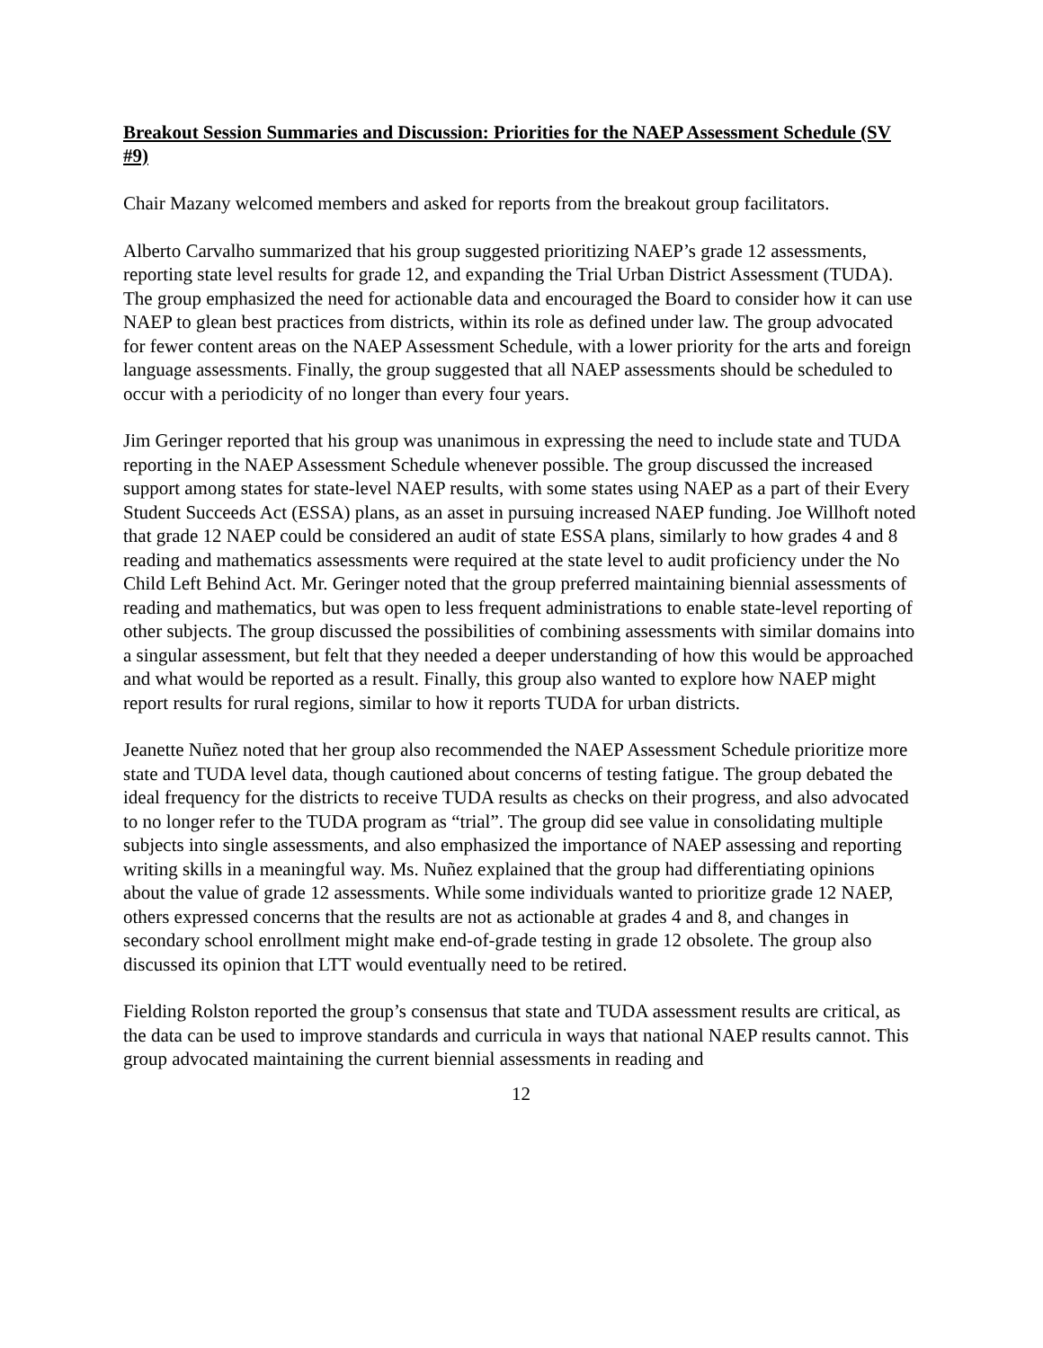Breakout Session Summaries and Discussion: Priorities for the NAEP Assessment Schedule (SV #9)
Chair Mazany welcomed members and asked for reports from the breakout group facilitators.
Alberto Carvalho summarized that his group suggested prioritizing NAEP’s grade 12 assessments, reporting state level results for grade 12, and expanding the Trial Urban District Assessment (TUDA). The group emphasized the need for actionable data and encouraged the Board to consider how it can use NAEP to glean best practices from districts, within its role as defined under law. The group advocated for fewer content areas on the NAEP Assessment Schedule, with a lower priority for the arts and foreign language assessments. Finally, the group suggested that all NAEP assessments should be scheduled to occur with a periodicity of no longer than every four years.
Jim Geringer reported that his group was unanimous in expressing the need to include state and TUDA reporting in the NAEP Assessment Schedule whenever possible. The group discussed the increased support among states for state-level NAEP results, with some states using NAEP as a part of their Every Student Succeeds Act (ESSA) plans, as an asset in pursuing increased NAEP funding. Joe Willhoft noted that grade 12 NAEP could be considered an audit of state ESSA plans, similarly to how grades 4 and 8 reading and mathematics assessments were required at the state level to audit proficiency under the No Child Left Behind Act. Mr. Geringer noted that the group preferred maintaining biennial assessments of reading and mathematics, but was open to less frequent administrations to enable state-level reporting of other subjects. The group discussed the possibilities of combining assessments with similar domains into a singular assessment, but felt that they needed a deeper understanding of how this would be approached and what would be reported as a result. Finally, this group also wanted to explore how NAEP might report results for rural regions, similar to how it reports TUDA for urban districts.
Jeanette Nuñez noted that her group also recommended the NAEP Assessment Schedule prioritize more state and TUDA level data, though cautioned about concerns of testing fatigue. The group debated the ideal frequency for the districts to receive TUDA results as checks on their progress, and also advocated to no longer refer to the TUDA program as “trial”. The group did see value in consolidating multiple subjects into single assessments, and also emphasized the importance of NAEP assessing and reporting writing skills in a meaningful way. Ms. Nuñez explained that the group had differentiating opinions about the value of grade 12 assessments. While some individuals wanted to prioritize grade 12 NAEP, others expressed concerns that the results are not as actionable at grades 4 and 8, and changes in secondary school enrollment might make end-of-grade testing in grade 12 obsolete. The group also discussed its opinion that LTT would eventually need to be retired.
Fielding Rolston reported the group’s consensus that state and TUDA assessment results are critical, as the data can be used to improve standards and curricula in ways that national NAEP results cannot. This group advocated maintaining the current biennial assessments in reading and
12